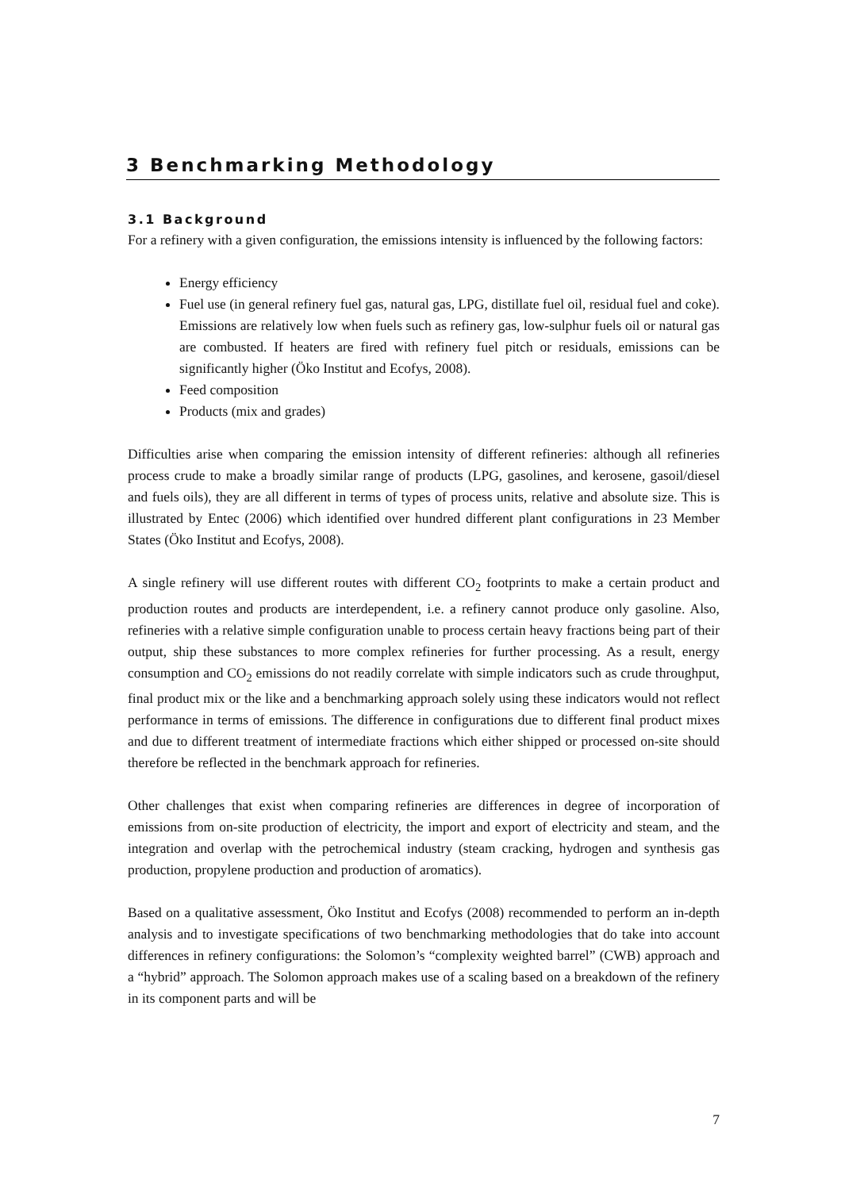3 Benchmarking Methodology
3.1 Background
For a refinery with a given configuration, the emissions intensity is influenced by the following factors:
Energy efficiency
Fuel use (in general refinery fuel gas, natural gas, LPG, distillate fuel oil, residual fuel and coke). Emissions are relatively low when fuels such as refinery gas, low-sulphur fuels oil or natural gas are combusted. If heaters are fired with refinery fuel pitch or residuals, emissions can be significantly higher (Öko Institut and Ecofys, 2008).
Feed composition
Products (mix and grades)
Difficulties arise when comparing the emission intensity of different refineries: although all refineries process crude to make a broadly similar range of products (LPG, gasolines, and kerosene, gasoil/diesel and fuels oils), they are all different in terms of types of process units, relative and absolute size. This is illustrated by Entec (2006) which identified over hundred different plant configurations in 23 Member States (Öko Institut and Ecofys, 2008).
A single refinery will use different routes with different CO<sub>2</sub> footprints to make a certain product and production routes and products are interdependent, i.e. a refinery cannot produce only gasoline. Also, refineries with a relative simple configuration unable to process certain heavy fractions being part of their output, ship these substances to more complex refineries for further processing. As a result, energy consumption and CO<sub>2</sub> emissions do not readily correlate with simple indicators such as crude throughput, final product mix or the like and a benchmarking approach solely using these indicators would not reflect performance in terms of emissions. The difference in configurations due to different final product mixes and due to different treatment of intermediate fractions which either shipped or processed on-site should therefore be reflected in the benchmark approach for refineries.
Other challenges that exist when comparing refineries are differences in degree of incorporation of emissions from on-site production of electricity, the import and export of electricity and steam, and the integration and overlap with the petrochemical industry (steam cracking, hydrogen and synthesis gas production, propylene production and production of aromatics).
Based on a qualitative assessment, Öko Institut and Ecofys (2008) recommended to perform an in-depth analysis and to investigate specifications of two benchmarking methodologies that do take into account differences in refinery configurations: the Solomon’s “complexity weighted barrel” (CWB) approach and a “hybrid” approach. The Solomon approach makes use of a scaling based on a breakdown of the refinery in its component parts and will be
7